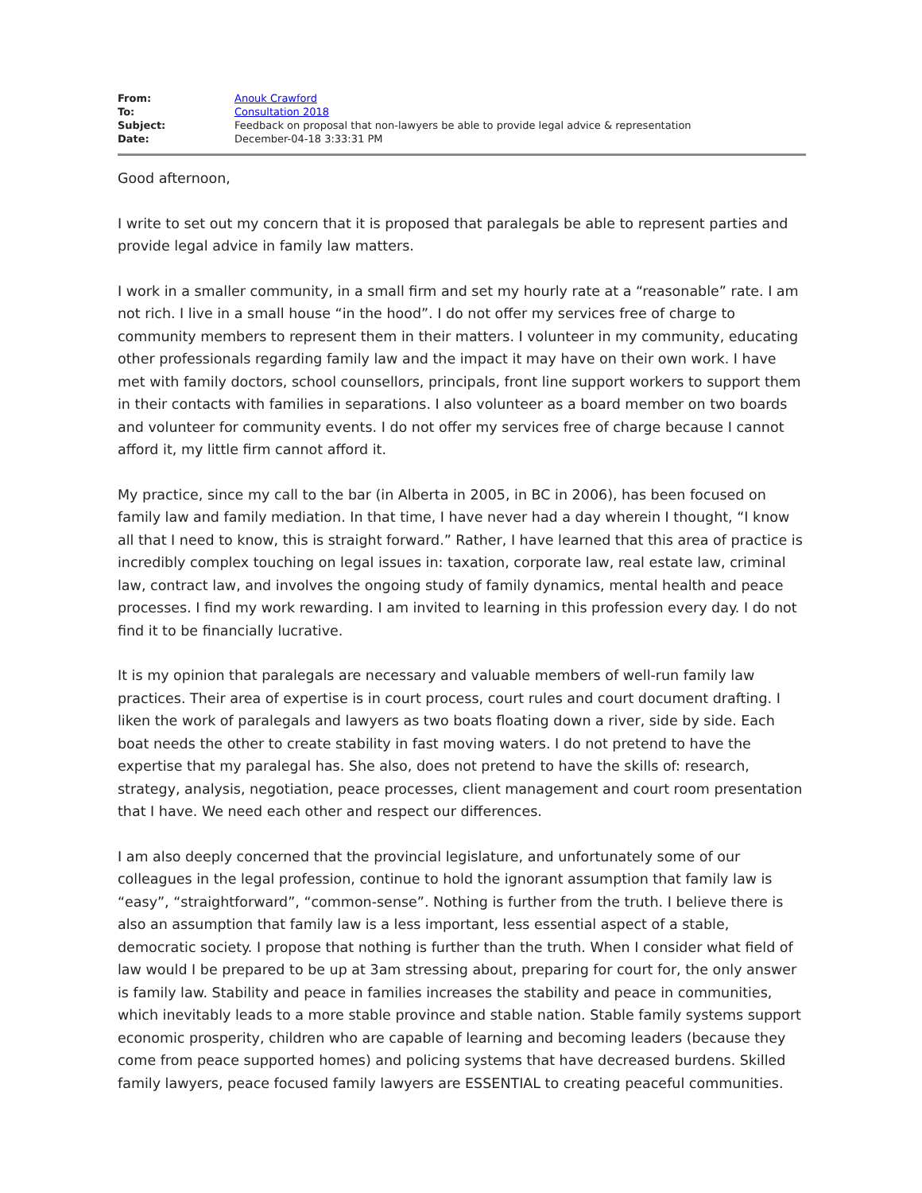| From: | Anouk Crawford |
| To: | Consultation 2018 |
| Subject: | Feedback on proposal that non-lawyers be able to provide legal advice & representation |
| Date: | December-04-18 3:33:31 PM |
Good afternoon,
I write to set out my concern that it is proposed that paralegals be able to represent parties and provide legal advice in family law matters.
I work in a smaller community, in a small firm and set my hourly rate at a “reasonable” rate. I am not rich. I live in a small house “in the hood”. I do not offer my services free of charge to community members to represent them in their matters. I volunteer in my community, educating other professionals regarding family law and the impact it may have on their own work. I have met with family doctors, school counsellors, principals, front line support workers to support them in their contacts with families in separations. I also volunteer as a board member on two boards and volunteer for community events. I do not offer my services free of charge because I cannot afford it, my little firm cannot afford it.
My practice, since my call to the bar (in Alberta in 2005, in BC in 2006), has been focused on family law and family mediation. In that time, I have never had a day wherein I thought, “I know all that I need to know, this is straight forward.” Rather, I have learned that this area of practice is incredibly complex touching on legal issues in: taxation, corporate law, real estate law, criminal law, contract law, and involves the ongoing study of family dynamics, mental health and peace processes. I find my work rewarding. I am invited to learning in this profession every day. I do not find it to be financially lucrative.
It is my opinion that paralegals are necessary and valuable members of well-run family law practices. Their area of expertise is in court process, court rules and court document drafting. I liken the work of paralegals and lawyers as two boats floating down a river, side by side. Each boat needs the other to create stability in fast moving waters. I do not pretend to have the expertise that my paralegal has. She also, does not pretend to have the skills of: research, strategy, analysis, negotiation, peace processes, client management and court room presentation that I have. We need each other and respect our differences.
I am also deeply concerned that the provincial legislature, and unfortunately some of our colleagues in the legal profession, continue to hold the ignorant assumption that family law is “easy”, “straightforward”, “common-sense”. Nothing is further from the truth. I believe there is also an assumption that family law is a less important, less essential aspect of a stable, democratic society. I propose that nothing is further than the truth. When I consider what field of law would I be prepared to be up at 3am stressing about, preparing for court for, the only answer is family law. Stability and peace in families increases the stability and peace in communities, which inevitably leads to a more stable province and stable nation. Stable family systems support economic prosperity, children who are capable of learning and becoming leaders (because they come from peace supported homes) and policing systems that have decreased burdens. Skilled family lawyers, peace focused family lawyers are ESSENTIAL to creating peaceful communities.